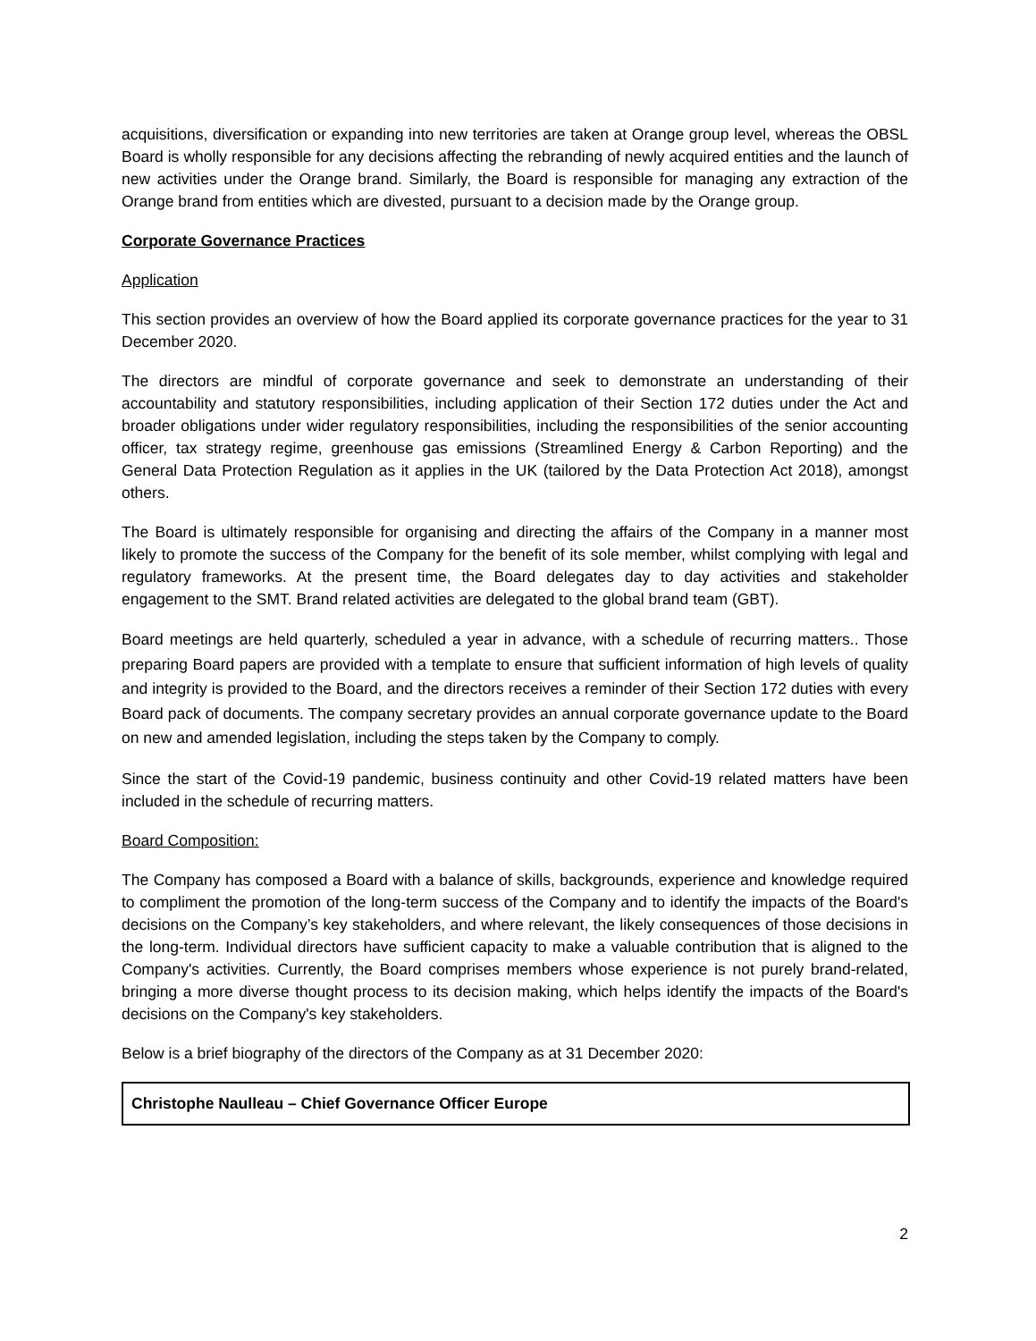acquisitions, diversification or expanding into new territories are taken at Orange group level, whereas the OBSL Board is wholly responsible for any decisions affecting the rebranding of newly acquired entities and the launch of new activities under the Orange brand. Similarly, the Board is responsible for managing any extraction of the Orange brand from entities which are divested, pursuant to a decision made by the Orange group.
Corporate Governance Practices
Application
This section provides an overview of how the Board applied its corporate governance practices for the year to 31 December 2020.
The directors are mindful of corporate governance and seek to demonstrate an understanding of their accountability and statutory responsibilities, including application of their Section 172 duties under the Act and broader obligations under wider regulatory responsibilities, including the responsibilities of the senior accounting officer, tax strategy regime, greenhouse gas emissions (Streamlined Energy & Carbon Reporting) and the General Data Protection Regulation as it applies in the UK (tailored by the Data Protection Act 2018), amongst others.
The Board is ultimately responsible for organising and directing the affairs of the Company in a manner most likely to promote the success of the Company for the benefit of its sole member, whilst complying with legal and regulatory frameworks. At the present time, the Board delegates day to day activities and stakeholder engagement to the SMT. Brand related activities are delegated to the global brand team (GBT).
Board meetings are held quarterly, scheduled a year in advance, with a schedule of recurring matters.. Those preparing Board papers are provided with a template to ensure that sufficient information of high levels of quality and integrity is provided to the Board, and the directors receives a reminder of their Section 172 duties with every Board pack of documents. The company secretary provides an annual corporate governance update to the Board on new and amended legislation, including the steps taken by the Company to comply.
Since the start of the Covid-19 pandemic, business continuity and other Covid-19 related matters have been included in the schedule of recurring matters.
Board Composition:
The Company has composed a Board with a balance of skills, backgrounds, experience and knowledge required to compliment the promotion of the long-term success of the Company and to identify the impacts of the Board's decisions on the Company’s key stakeholders, and where relevant, the likely consequences of those decisions in the long-term. Individual directors have sufficient capacity to make a valuable contribution that is aligned to the Company's activities. Currently, the Board comprises members whose experience is not purely brand-related, bringing a more diverse thought process to its decision making, which helps identify the impacts of the Board's decisions on the Company's key stakeholders.
Below is a brief biography of the directors of the Company as at 31 December 2020:
| Christophe Naulleau – Chief Governance Officer Europe |
2